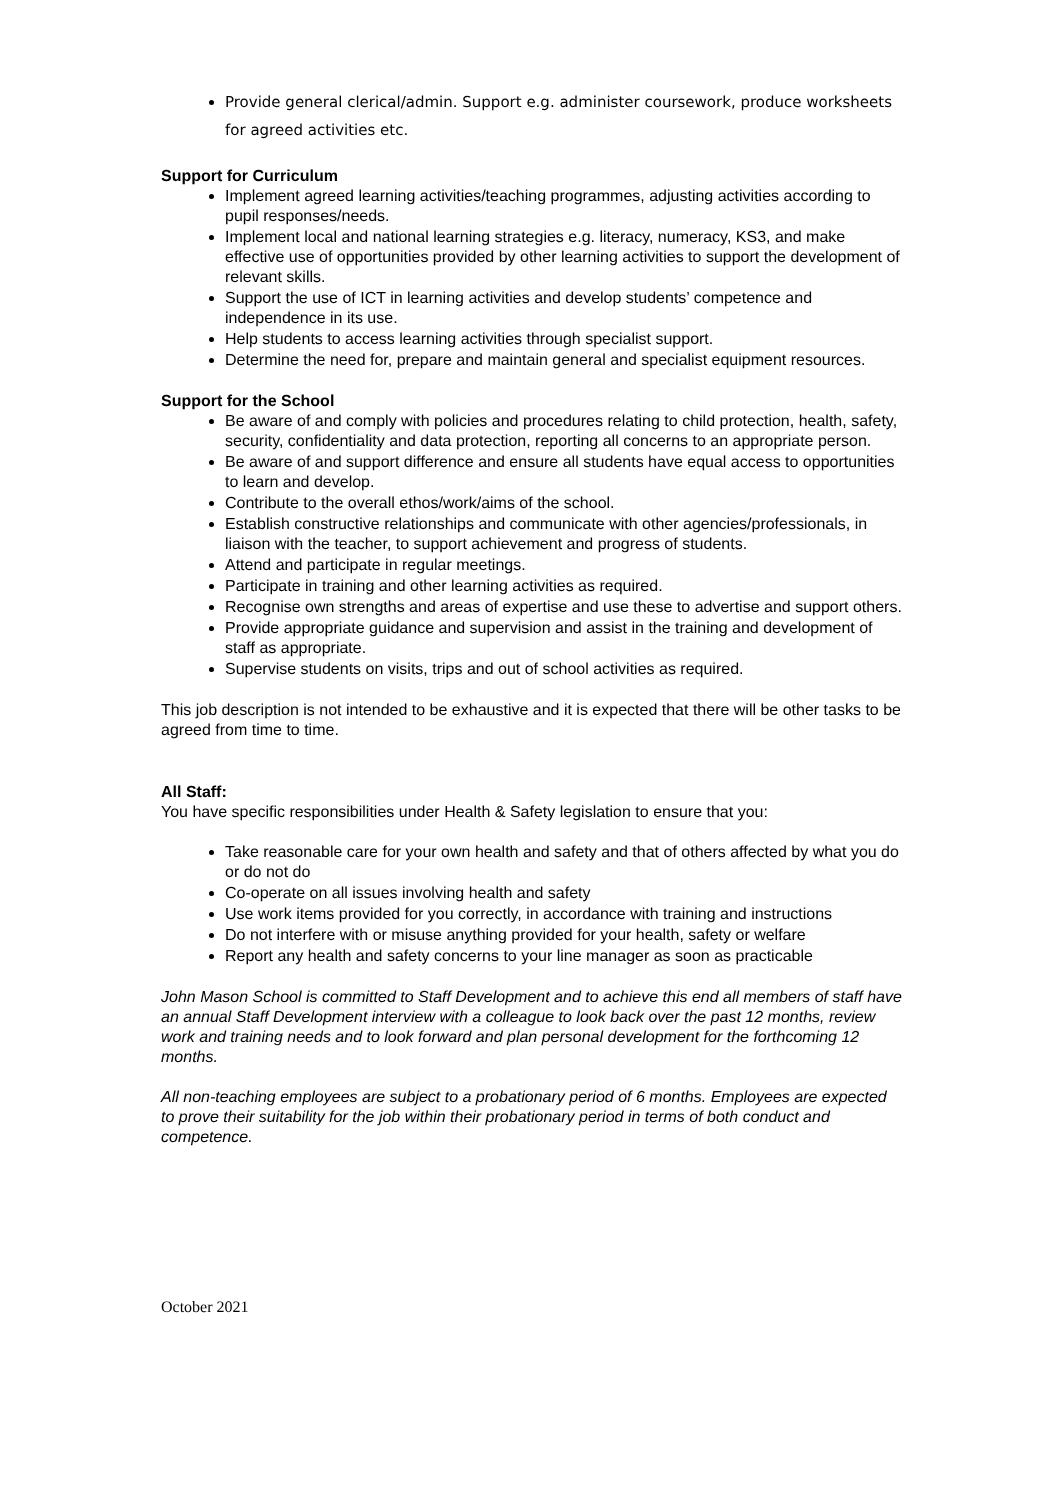Provide general clerical/admin. Support e.g. administer coursework, produce worksheets for agreed activities etc.
Support for Curriculum
Implement agreed learning activities/teaching programmes, adjusting activities according to pupil responses/needs.
Implement local and national learning strategies e.g. literacy, numeracy, KS3, and make effective use of opportunities provided by other learning activities to support the development of relevant skills.
Support the use of ICT in learning activities and develop students’ competence and independence in its use.
Help students to access learning activities through specialist support.
Determine the need for, prepare and maintain general and specialist equipment resources.
Support for the School
Be aware of and comply with policies and procedures relating to child protection, health, safety, security, confidentiality and data protection, reporting all concerns to an appropriate person.
Be aware of and support difference and ensure all students have equal access to opportunities to learn and develop.
Contribute to the overall ethos/work/aims of the school.
Establish constructive relationships and communicate with other agencies/professionals, in liaison with the teacher, to support achievement and progress of students.
Attend and participate in regular meetings.
Participate in training and other learning activities as required.
Recognise own strengths and areas of expertise and use these to advertise and support others.
Provide appropriate guidance and supervision and assist in the training and development of staff as appropriate.
Supervise students on visits, trips and out of school activities as required.
This job description is not intended to be exhaustive and it is expected that there will be other tasks to be agreed from time to time.
All Staff:
You have specific responsibilities under Health & Safety legislation to ensure that you:
Take reasonable care for your own health and safety and that of others affected by what you do or do not do
Co-operate on all issues involving health and safety
Use work items provided for you correctly, in accordance with training and instructions
Do not interfere with or misuse anything provided for your health, safety or welfare
Report any health and safety concerns to your line manager as soon as practicable
John Mason School is committed to Staff Development and to achieve this end all members of staff have an annual Staff Development interview with a colleague to look back over the past 12 months, review work and training needs and to look forward and plan personal development for the forthcoming 12 months.
All non-teaching employees are subject to a probationary period of 6 months. Employees are expected to prove their suitability for the job within their probationary period in terms of both conduct and competence.
October 2021